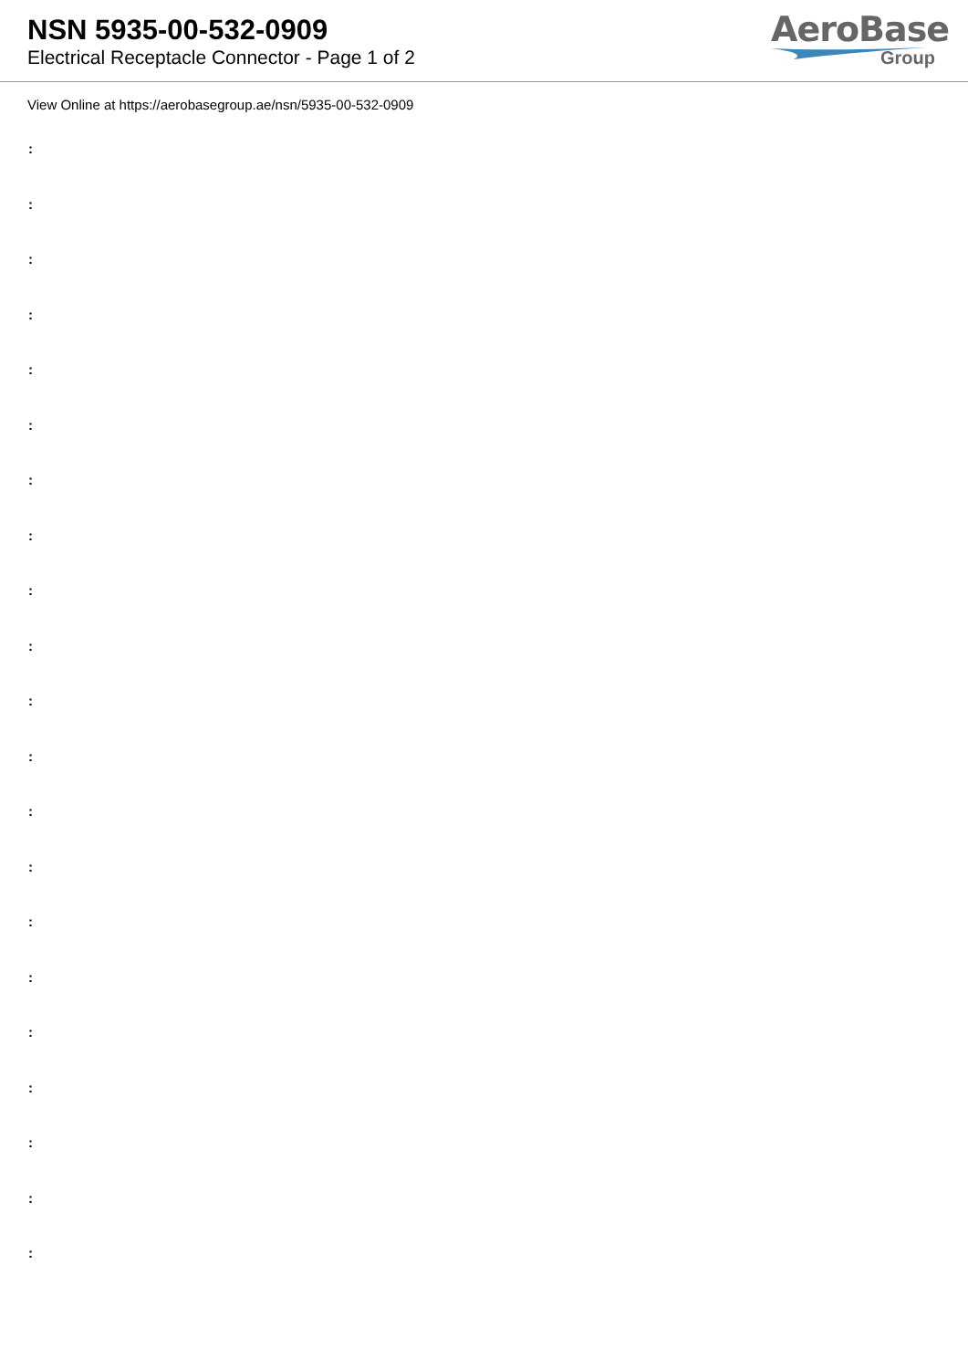NSN 5935-00-532-0909
Electrical Receptacle Connector - Page 1 of 2
AeroBase
Group
View Online at https://aerobasegroup.ae/nsn/5935-00-532-0909
:
:
:
:
:
:
:
:
:
:
:
:
:
:
:
:
:
:
:
:
: